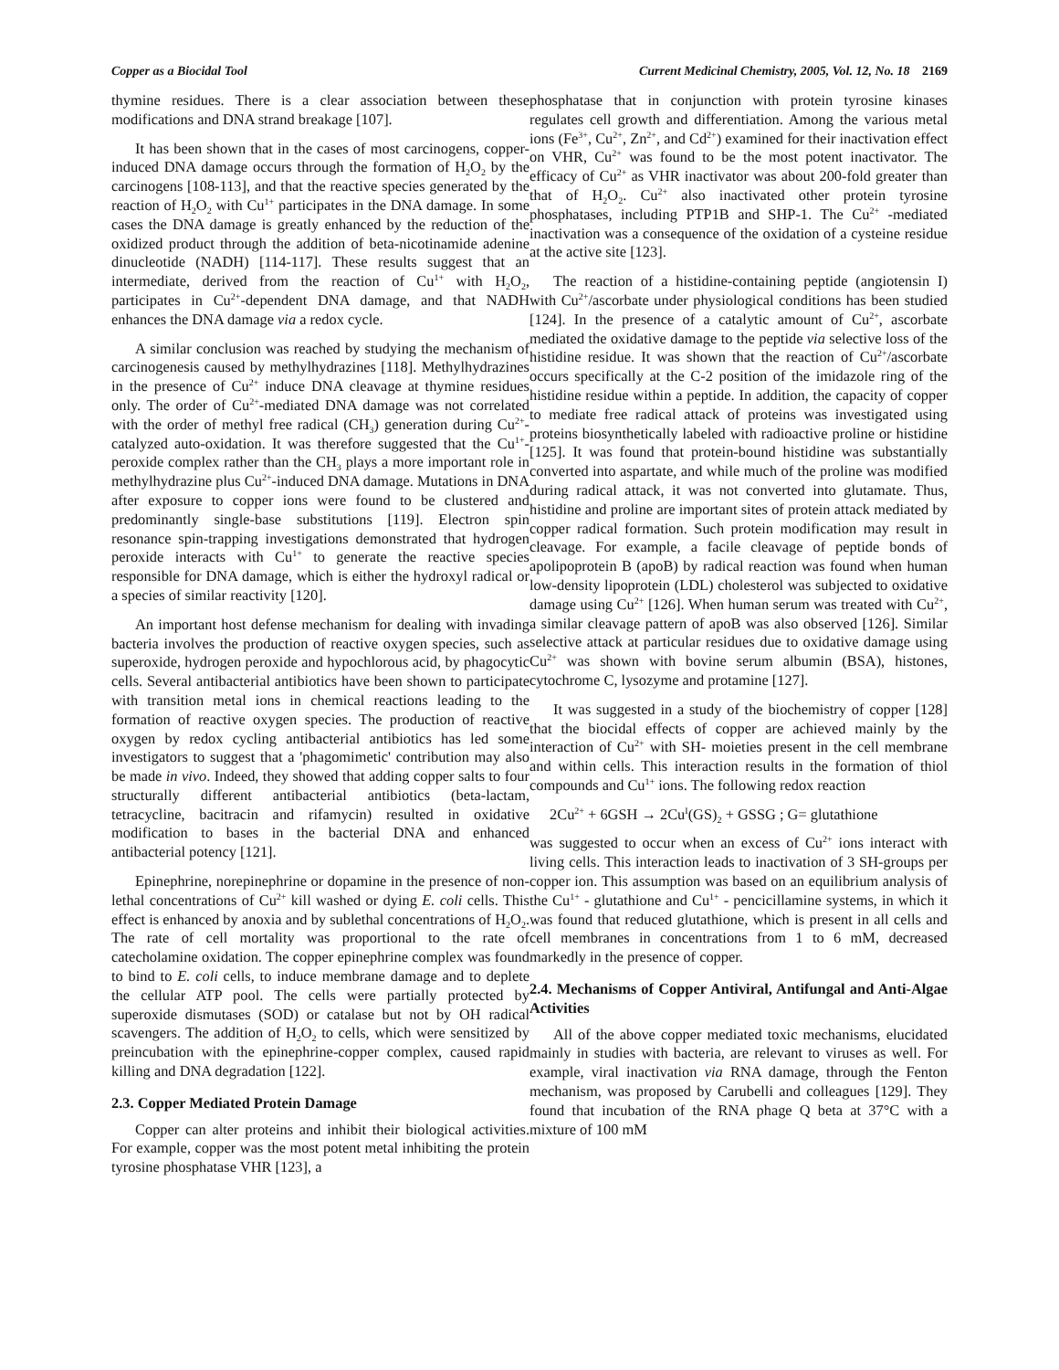Copper as a Biocidal Tool Current Medicinal Chemistry, 2005, Vol. 12, No. 18 2169
thymine residues. There is a clear association between these modifications and DNA strand breakage [107].
It has been shown that in the cases of most carcinogens, copper-induced DNA damage occurs through the formation of H<sub>2</sub>O<sub>2</sub> by the carcinogens [108-113], and that the reactive species generated by the reaction of H<sub>2</sub>O<sub>2</sub> with Cu<sup>1+</sup> participates in the DNA damage. In some cases the DNA damage is greatly enhanced by the reduction of the oxidized product through the addition of beta-nicotinamide adenine dinucleotide (NADH) [114-117]. These results suggest that an intermediate, derived from the reaction of Cu<sup>1+</sup> with H<sub>2</sub>O<sub>2</sub>, participates in Cu<sup>2+</sup>-dependent DNA damage, and that NADH enhances the DNA damage via a redox cycle.
A similar conclusion was reached by studying the mechanism of carcinogenesis caused by methylhydrazines [118]. Methylhydrazines in the presence of Cu<sup>2+</sup> induce DNA cleavage at thymine residues only. The order of Cu<sup>2+</sup>-mediated DNA damage was not correlated with the order of methyl free radical (CH<sub>3</sub>) generation during Cu<sup>2+</sup>-catalyzed auto-oxidation. It was therefore suggested that the Cu<sup>1+</sup>-peroxide complex rather than the CH<sub>3</sub> plays a more important role in methylhydrazine plus Cu<sup>2+</sup>-induced DNA damage. Mutations in DNA after exposure to copper ions were found to be clustered and predominantly single-base substitutions [119]. Electron spin resonance spin-trapping investigations demonstrated that hydrogen peroxide interacts with Cu<sup>1+</sup> to generate the reactive species responsible for DNA damage, which is either the hydroxyl radical or a species of similar reactivity [120].
An important host defense mechanism for dealing with invading bacteria involves the production of reactive oxygen species, such as superoxide, hydrogen peroxide and hypochlorous acid, by phagocytic cells. Several antibacterial antibiotics have been shown to participate with transition metal ions in chemical reactions leading to the formation of reactive oxygen species. The production of reactive oxygen by redox cycling antibacterial antibiotics has led some investigators to suggest that a 'phagomimetic' contribution may also be made in vivo. Indeed, they showed that adding copper salts to four structurally different antibacterial antibiotics (beta-lactam, tetracycline, bacitracin and rifamycin) resulted in oxidative modification to bases in the bacterial DNA and enhanced antibacterial potency [121].
Epinephrine, norepinephrine or dopamine in the presence of non-lethal concentrations of Cu<sup>2+</sup> kill washed or dying E. coli cells. This effect is enhanced by anoxia and by sublethal concentrations of H<sub>2</sub>O<sub>2</sub>. The rate of cell mortality was proportional to the rate of catecholamine oxidation. The copper epinephrine complex was found to bind to E. coli cells, to induce membrane damage and to deplete the cellular ATP pool. The cells were partially protected by superoxide dismutases (SOD) or catalase but not by OH radical scavengers. The addition of H<sub>2</sub>O<sub>2</sub> to cells, which were sensitized by preincubation with the epinephrine-copper complex, caused rapid killing and DNA degradation [122].
2.3. Copper Mediated Protein Damage
Copper can alter proteins and inhibit their biological activities. For example, copper was the most potent metal inhibiting the protein tyrosine phosphatase VHR [123], a
phosphatase that in conjunction with protein tyrosine kinases regulates cell growth and differentiation. Among the various metal ions (Fe<sup>3+</sup>, Cu<sup>2+</sup>, Zn<sup>2+</sup>, and Cd<sup>2+</sup>) examined for their inactivation effect on VHR, Cu<sup>2+</sup> was found to be the most potent inactivator. The efficacy of Cu<sup>2+</sup> as VHR inactivator was about 200-fold greater than that of H<sub>2</sub>O<sub>2</sub>. Cu<sup>2+</sup> also inactivated other protein tyrosine phosphatases, including PTP1B and SHP-1. The Cu<sup>2+</sup> -mediated inactivation was a consequence of the oxidation of a cysteine residue at the active site [123].
The reaction of a histidine-containing peptide (angiotensin I) with Cu<sup>2+</sup>/ascorbate under physiological conditions has been studied [124]. In the presence of a catalytic amount of Cu<sup>2+</sup>, ascorbate mediated the oxidative damage to the peptide via selective loss of the histidine residue. It was shown that the reaction of Cu<sup>2+</sup>/ascorbate occurs specifically at the C-2 position of the imidazole ring of the histidine residue within a peptide. In addition, the capacity of copper to mediate free radical attack of proteins was investigated using proteins biosynthetically labeled with radioactive proline or histidine [125]. It was found that protein-bound histidine was substantially converted into aspartate, and while much of the proline was modified during radical attack, it was not converted into glutamate. Thus, histidine and proline are important sites of protein attack mediated by copper radical formation. Such protein modification may result in cleavage. For example, a facile cleavage of peptide bonds of apolipoprotein B (apoB) by radical reaction was found when human low-density lipoprotein (LDL) cholesterol was subjected to oxidative damage using Cu<sup>2+</sup> [126]. When human serum was treated with Cu<sup>2+</sup>, a similar cleavage pattern of apoB was also observed [126]. Similar selective attack at particular residues due to oxidative damage using Cu<sup>2+</sup> was shown with bovine serum albumin (BSA), histones, cytochrome C, lysozyme and protamine [127].
It was suggested in a study of the biochemistry of copper [128] that the biocidal effects of copper are achieved mainly by the interaction of Cu<sup>2+</sup> with SH- moieties present in the cell membrane and within cells. This interaction results in the formation of thiol compounds and Cu<sup>1+</sup> ions. The following redox reaction
2Cu<sup>2+</sup> + 6GSH → 2Cu<sup>I</sup>(GS)<sub>2</sub> + GSSG ; G= glutathione
was suggested to occur when an excess of Cu<sup>2+</sup> ions interact with living cells. This interaction leads to inactivation of 3 SH-groups per copper ion. This assumption was based on an equilibrium analysis of the Cu<sup>1+</sup> - glutathione and Cu<sup>1+</sup> - pencicillamine systems, in which it was found that reduced glutathione, which is present in all cells and cell membranes in concentrations from 1 to 6 mM, decreased markedly in the presence of copper.
2.4. Mechanisms of Copper Antiviral, Antifungal and Anti-Algae Activities
All of the above copper mediated toxic mechanisms, elucidated mainly in studies with bacteria, are relevant to viruses as well. For example, viral inactivation via RNA damage, through the Fenton mechanism, was proposed by Carubelli and colleagues [129]. They found that incubation of the RNA phage Q beta at 37°C with a mixture of 100 mM